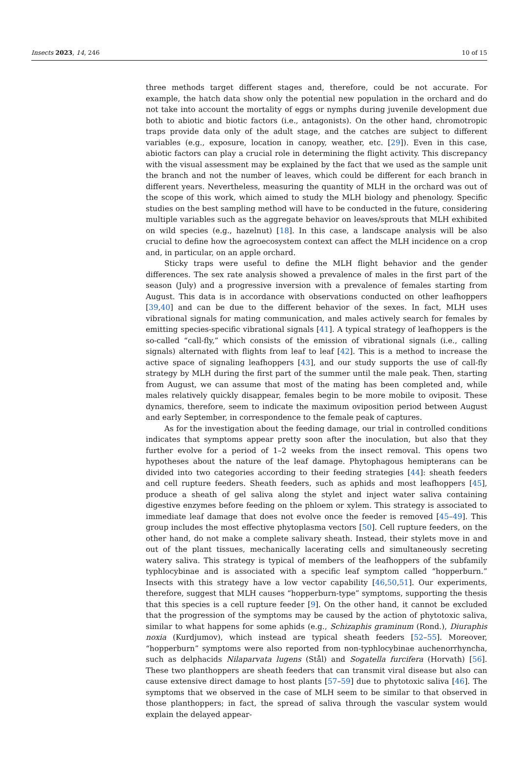Insects 2023, 14, 246 10 of 15
three methods target different stages and, therefore, could be not accurate. For example, the hatch data show only the potential new population in the orchard and do not take into account the mortality of eggs or nymphs during juvenile development due both to abiotic and biotic factors (i.e., antagonists). On the other hand, chromotropic traps provide data only of the adult stage, and the catches are subject to different variables (e.g., exposure, location in canopy, weather, etc. [29]). Even in this case, abiotic factors can play a crucial role in determining the flight activity. This discrepancy with the visual assessment may be explained by the fact that we used as the sample unit the branch and not the number of leaves, which could be different for each branch in different years. Nevertheless, measuring the quantity of MLH in the orchard was out of the scope of this work, which aimed to study the MLH biology and phenology. Specific studies on the best sampling method will have to be conducted in the future, considering multiple variables such as the aggregate behavior on leaves/sprouts that MLH exhibited on wild species (e.g., hazelnut) [18]. In this case, a landscape analysis will be also crucial to define how the agroecosystem context can affect the MLH incidence on a crop and, in particular, on an apple orchard.
Sticky traps were useful to define the MLH flight behavior and the gender differences. The sex rate analysis showed a prevalence of males in the first part of the season (July) and a progressive inversion with a prevalence of females starting from August. This data is in accordance with observations conducted on other leafhoppers [39,40] and can be due to the different behavior of the sexes. In fact, MLH uses vibrational signals for mating communication, and males actively search for females by emitting species-specific vibrational signals [41]. A typical strategy of leafhoppers is the so-called “call-fly,” which consists of the emission of vibrational signals (i.e., calling signals) alternated with flights from leaf to leaf [42]. This is a method to increase the active space of signaling leafhoppers [43], and our study supports the use of call-fly strategy by MLH during the first part of the summer until the male peak. Then, starting from August, we can assume that most of the mating has been completed and, while males relatively quickly disappear, females begin to be more mobile to oviposit. These dynamics, therefore, seem to indicate the maximum oviposition period between August and early September, in correspondence to the female peak of captures.
As for the investigation about the feeding damage, our trial in controlled conditions indicates that symptoms appear pretty soon after the inoculation, but also that they further evolve for a period of 1–2 weeks from the insect removal. This opens two hypotheses about the nature of the leaf damage. Phytophagous hemipterans can be divided into two categories according to their feeding strategies [44]: sheath feeders and cell rupture feeders. Sheath feeders, such as aphids and most leafhoppers [45], produce a sheath of gel saliva along the stylet and inject water saliva containing digestive enzymes before feeding on the phloem or xylem. This strategy is associated to immediate leaf damage that does not evolve once the feeder is removed [45–49]. This group includes the most effective phytoplasma vectors [50]. Cell rupture feeders, on the other hand, do not make a complete salivary sheath. Instead, their stylets move in and out of the plant tissues, mechanically lacerating cells and simultaneously secreting watery saliva. This strategy is typical of members of the leafhoppers of the subfamily typhlocybinae and is associated with a specific leaf symptom called “hopperburn.” Insects with this strategy have a low vector capability [46,50,51]. Our experiments, therefore, suggest that MLH causes “hopperburn-type” symptoms, supporting the thesis that this species is a cell rupture feeder [9]. On the other hand, it cannot be excluded that the progression of the symptoms may be caused by the action of phytotoxic saliva, similar to what happens for some aphids (e.g., Schizaphis graminum (Rond.), Diuraphis noxia (Kurdjumov), which instead are typical sheath feeders [52–55]. Moreover, “hopperburn” symptoms were also reported from non-typhlocybinae auchenorrhyncha, such as delphacids Nilaparvata lugens (Stål) and Sogatella furcifera (Horvath) [56]. These two planthoppers are sheath feeders that can transmit viral disease but also can cause extensive direct damage to host plants [57–59] due to phytotoxic saliva [46]. The symptoms that we observed in the case of MLH seem to be similar to that observed in those planthoppers; in fact, the spread of saliva through the vascular system would explain the delayed appear-